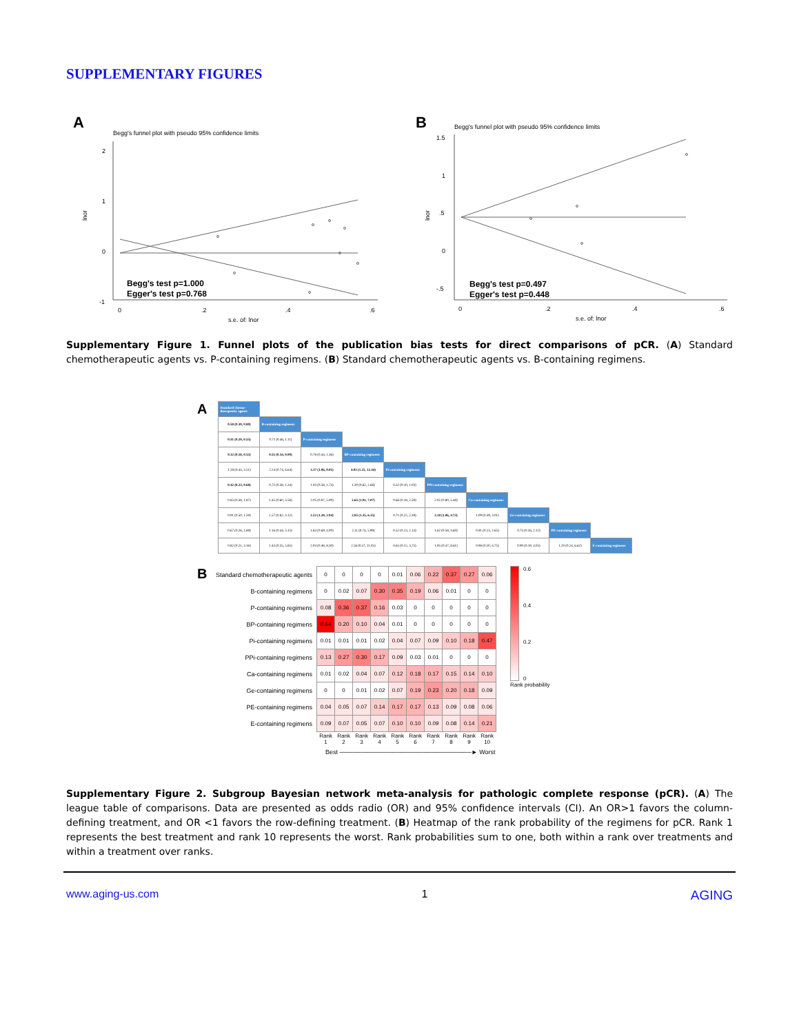SUPPLEMENTARY FIGURES
A
Begg's funnel plot with pseudo 95% confidence limits
2
1
0
-1
lnor
0
.2
.4
.6
s.e. of: lnor
Begg's test p=1.000
Egger's test p=0.768
B
Begg's funnel plot with pseudo 95% confidence limits
1.5
1
.5
0
-.5
lnor
0
.2
.4
.6
s.e. of: lnor
Begg's test p=0.497
Egger's test p=0.448
Supplementary Figure 1. Funnel plots of the publication bias tests for direct comparisons of pCR. (A) Standard chemotherapeutic agents vs. P-containing regimens. (B) Standard chemotherapeutic agents vs. B-containing regimens.
A
| Standard chemo-therapeutic agents | | | | | | | | | |
| 0.58 (0.39, 0.80) | B-containing regimens | | | | | | | | |
| 0.41 (0.29, 0.55) | 0.71 (0.46, 1.11) | P-containing regimens | | | | | | | |
| 0.32 (0.18, 0.53) | 0.55 (0.34, 0.90) | 0.78 (0.44, 1.36) | BP-containing regimens | | | | | | |
| 1.28 (0.44, 3.51) | 2.24 (0.74, 6.64) | 3.17 (1.06, 9.01) | 4.03 (1.25, 12.44) | Pi-containing regimens | | | | | |
| 0.42 (0.23, 0.68) | 0.72 (0.38, 1.34) | 1.03 (0.58, 1.73) | 1.30 (0.62, 2.68) | 0.32 (0.10, 1.03) | PPi-containing regimens | | | | |
| 0.83 (0.38, 1.87) | 1.45 (0.60, 3.58) | 2.05 (0.87, 5.00) | 2.65 (1.01, 7.07) | 0.66 (0.18, 2.59) | 2.02 (0.80, 5.48) | Ca-containing regimens | | | |
| 0.91 (0.50, 1.59) | 1.57 (0.82, 3.12) | 2.23 (1.28, 3.94) | 2.85 (1.35, 6.15) | 0.71 (0.22, 2.39) | 2.18 (1.06, 4.73) | 1.09 (0.39, 3.01) | Ge-containing regimens | | |
| 0.67 (0.26, 1.69) | 1.16 (0.44, 3.15) | 1.63 (0.69, 4.00) | 2.11 (0.74, 5.99) | 0.52 (0.13, 2.14) | 1.62 (0.58, 4.60) | 0.81 (0.23, 2.65) | 0.73 (0.26, 2.12) | PE-containing regimens | |
| 0.82 (0.21, 3.16) | 1.43 (0.35, 5.85) | 2.04 (0.48, 8.30) | 2.56 (0.57, 11.05) | 0.65 (0.12, 3.75) | 1.95 (0.47, 8.61) | 0.98 (0.20, 4.75) | 0.90 (0.19, 4.05) | 1.20 (0.24, 6.62) | E-containing regimens |
B
| Standard chemotherapeutic agents | 0 | 0 | 0 | 0 | 0.01 | 0.06 | 0.22 | 0.37 | 0.27 | 0.06 |
| B-containing regimens | 0 | 0.02 | 0.07 | 0.30 | 0.35 | 0.19 | 0.06 | 0.01 | 0 | 0 |
| P-containing regimens | 0.08 | 0.36 | 0.37 | 0.16 | 0.03 | 0 | 0 | 0 | 0 | 0 |
| BP-containing regimens | 0.64 | 0.20 | 0.10 | 0.04 | 0.01 | 0 | 0 | 0 | 0 | 0 |
| Pi-containing regimens | 0.01 | 0.01 | 0.01 | 0.02 | 0.04 | 0.07 | 0.09 | 0.10 | 0.18 | 0.47 |
| PPi-containing regimens | 0.13 | 0.27 | 0.30 | 0.17 | 0.09 | 0.03 | 0.01 | 0 | 0 | 0 |
| Ca-containing regimens | 0.01 | 0.02 | 0.04 | 0.07 | 0.12 | 0.18 | 0.17 | 0.15 | 0.14 | 0.10 |
| Ge-containing regimens | 0 | 0 | 0.01 | 0.02 | 0.07 | 0.19 | 0.23 | 0.20 | 0.18 | 0.09 |
| PE-containing regimens | 0.04 | 0.05 | 0.07 | 0.14 | 0.17 | 0.17 | 0.13 | 0.09 | 0.08 | 0.06 |
| E-containing regimens | 0.09 | 0.07 | 0.05 | 0.07 | 0.10 | 0.10 | 0.09 | 0.08 | 0.14 | 0.21 |
| | Rank 1 | Rank 2 | Rank 3 | Rank 4 | Rank 5 | Rank 6 | Rank 7 | Rank 8 | Rank 9 | Rank 10 |
Best ──────────────────────────────► Worst
0.6
0.4
0.2
0
Rank probability
Supplementary Figure 2. Subgroup Bayesian network meta-analysis for pathologic complete response (pCR). (A) The league table of comparisons. Data are presented as odds radio (OR) and 95% confidence intervals (CI). An OR>1 favors the column-defining treatment, and OR <1 favors the row-defining treatment. (B) Heatmap of the rank probability of the regimens for pCR. Rank 1 represents the best treatment and rank 10 represents the worst. Rank probabilities sum to one, both within a rank over treatments and within a treatment over ranks.
www.aging-us.com 1 AGING